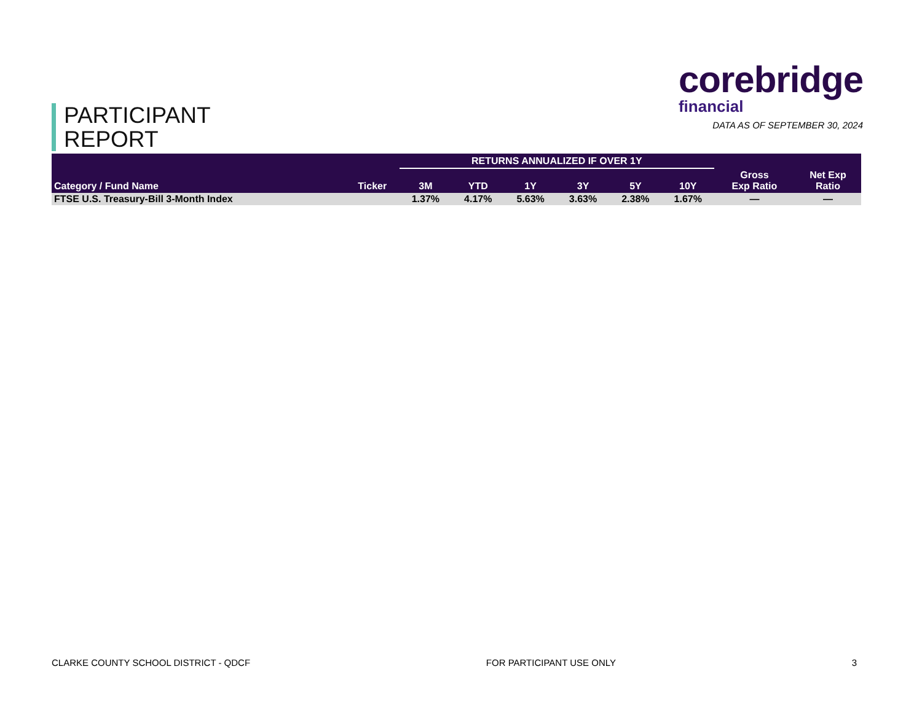PARTICIPANT
REPORT
corebridge
financial
DATA AS OF SEPTEMBER 30, 2024
| | | RETURNS ANNUALIZED IF OVER 1Y | | | | | | | |
| --- | --- | --- | --- | --- | --- | --- | --- | --- | --- |
| Category / Fund Name | Ticker | 3M | YTD | 1Y | 3Y | 5Y | 10Y | Gross Exp Ratio | Net Exp Ratio |
| FTSE U.S. Treasury-Bill 3-Month Index | | 1.37% | 4.17% | 5.63% | 3.63% | 2.38% | 1.67% | — | — |
CLARKE COUNTY SCHOOL DISTRICT - QDCF FOR PARTICIPANT USE ONLY 3